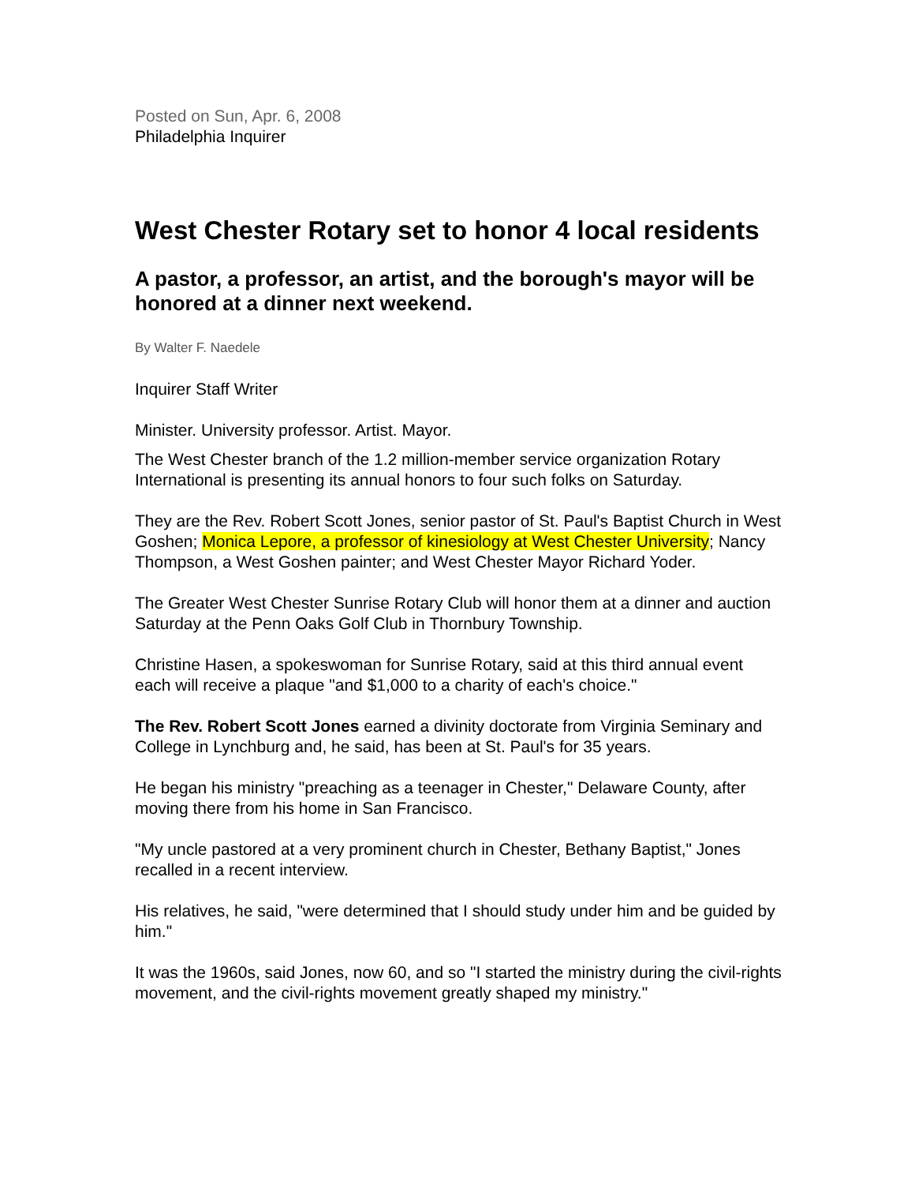Posted on Sun, Apr. 6, 2008
Philadelphia Inquirer
West Chester Rotary set to honor 4 local residents
A pastor, a professor, an artist, and the borough's mayor will be honored at a dinner next weekend.
By Walter F. Naedele
Inquirer Staff Writer
Minister. University professor. Artist. Mayor.
The West Chester branch of the 1.2 million-member service organization Rotary International is presenting its annual honors to four such folks on Saturday.
They are the Rev. Robert Scott Jones, senior pastor of St. Paul's Baptist Church in West Goshen; Monica Lepore, a professor of kinesiology at West Chester University; Nancy Thompson, a West Goshen painter; and West Chester Mayor Richard Yoder.
The Greater West Chester Sunrise Rotary Club will honor them at a dinner and auction Saturday at the Penn Oaks Golf Club in Thornbury Township.
Christine Hasen, a spokeswoman for Sunrise Rotary, said at this third annual event each will receive a plaque "and $1,000 to a charity of each's choice."
The Rev. Robert Scott Jones earned a divinity doctorate from Virginia Seminary and College in Lynchburg and, he said, has been at St. Paul's for 35 years.
He began his ministry "preaching as a teenager in Chester," Delaware County, after moving there from his home in San Francisco.
"My uncle pastored at a very prominent church in Chester, Bethany Baptist," Jones recalled in a recent interview.
His relatives, he said, "were determined that I should study under him and be guided by him."
It was the 1960s, said Jones, now 60, and so "I started the ministry during the civil-rights movement, and the civil-rights movement greatly shaped my ministry."